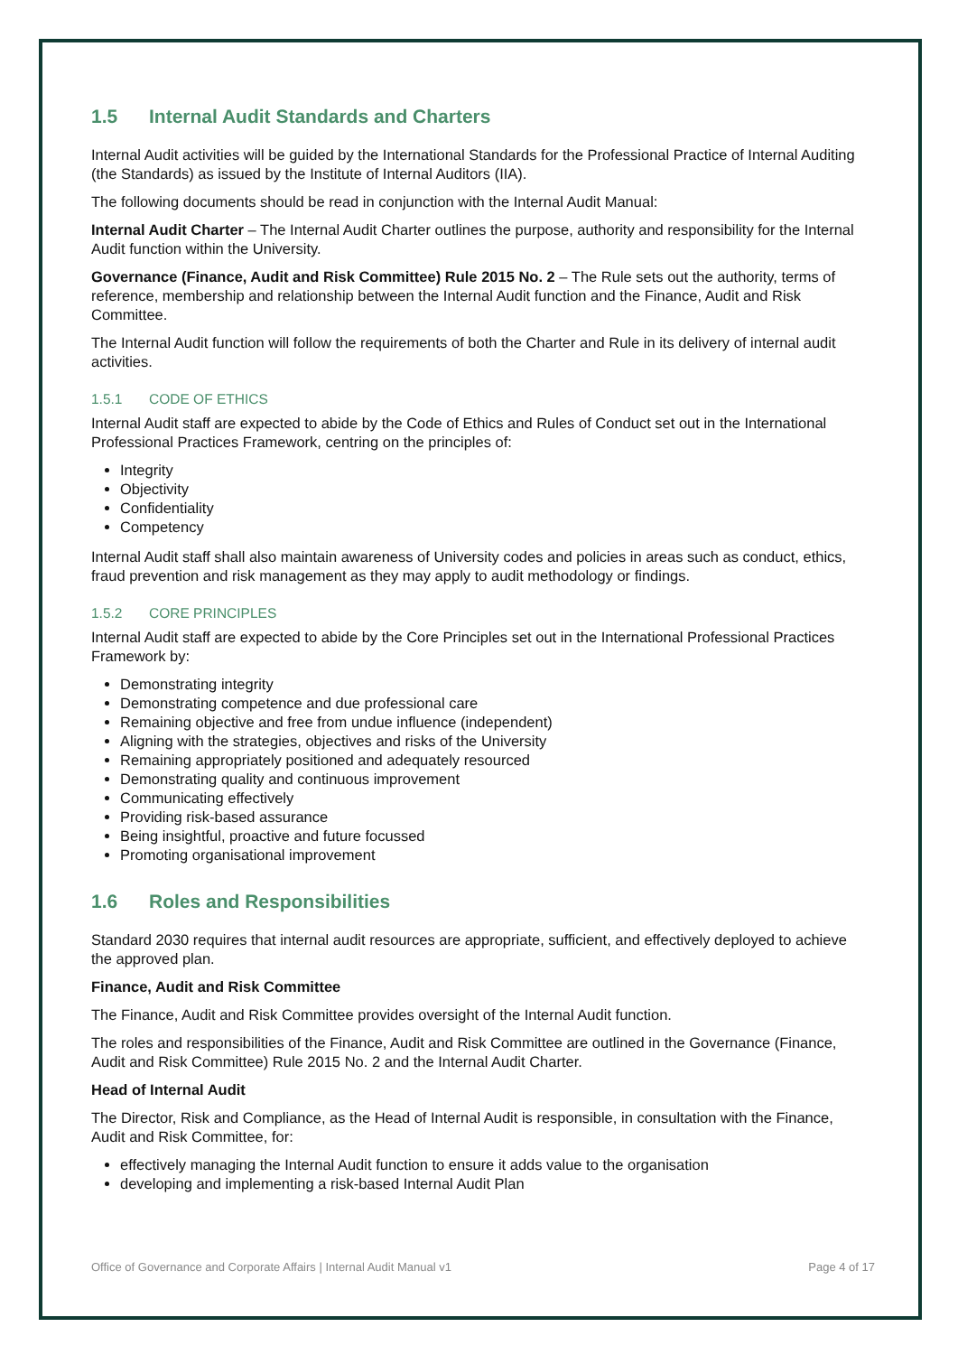1.5 Internal Audit Standards and Charters
Internal Audit activities will be guided by the International Standards for the Professional Practice of Internal Auditing (the Standards) as issued by the Institute of Internal Auditors (IIA).
The following documents should be read in conjunction with the Internal Audit Manual:
Internal Audit Charter – The Internal Audit Charter outlines the purpose, authority and responsibility for the Internal Audit function within the University.
Governance (Finance, Audit and Risk Committee) Rule 2015 No. 2 – The Rule sets out the authority, terms of reference, membership and relationship between the Internal Audit function and the Finance, Audit and Risk Committee.
The Internal Audit function will follow the requirements of both the Charter and Rule in its delivery of internal audit activities.
1.5.1 CODE OF ETHICS
Internal Audit staff are expected to abide by the Code of Ethics and Rules of Conduct set out in the International Professional Practices Framework, centring on the principles of:
Integrity
Objectivity
Confidentiality
Competency
Internal Audit staff shall also maintain awareness of University codes and policies in areas such as conduct, ethics, fraud prevention and risk management as they may apply to audit methodology or findings.
1.5.2 CORE PRINCIPLES
Internal Audit staff are expected to abide by the Core Principles set out in the International Professional Practices Framework by:
Demonstrating integrity
Demonstrating competence and due professional care
Remaining objective and free from undue influence (independent)
Aligning with the strategies, objectives and risks of the University
Remaining appropriately positioned and adequately resourced
Demonstrating quality and continuous improvement
Communicating effectively
Providing risk-based assurance
Being insightful, proactive and future focussed
Promoting organisational improvement
1.6 Roles and Responsibilities
Standard 2030 requires that internal audit resources are appropriate, sufficient, and effectively deployed to achieve the approved plan.
Finance, Audit and Risk Committee
The Finance, Audit and Risk Committee provides oversight of the Internal Audit function.
The roles and responsibilities of the Finance, Audit and Risk Committee are outlined in the Governance (Finance, Audit and Risk Committee) Rule 2015 No. 2 and the Internal Audit Charter.
Head of Internal Audit
The Director, Risk and Compliance, as the Head of Internal Audit is responsible, in consultation with the Finance, Audit and Risk Committee, for:
effectively managing the Internal Audit function to ensure it adds value to the organisation
developing and implementing a risk-based Internal Audit Plan
Office of Governance and Corporate Affairs | Internal Audit Manual v1 Page 4 of 17